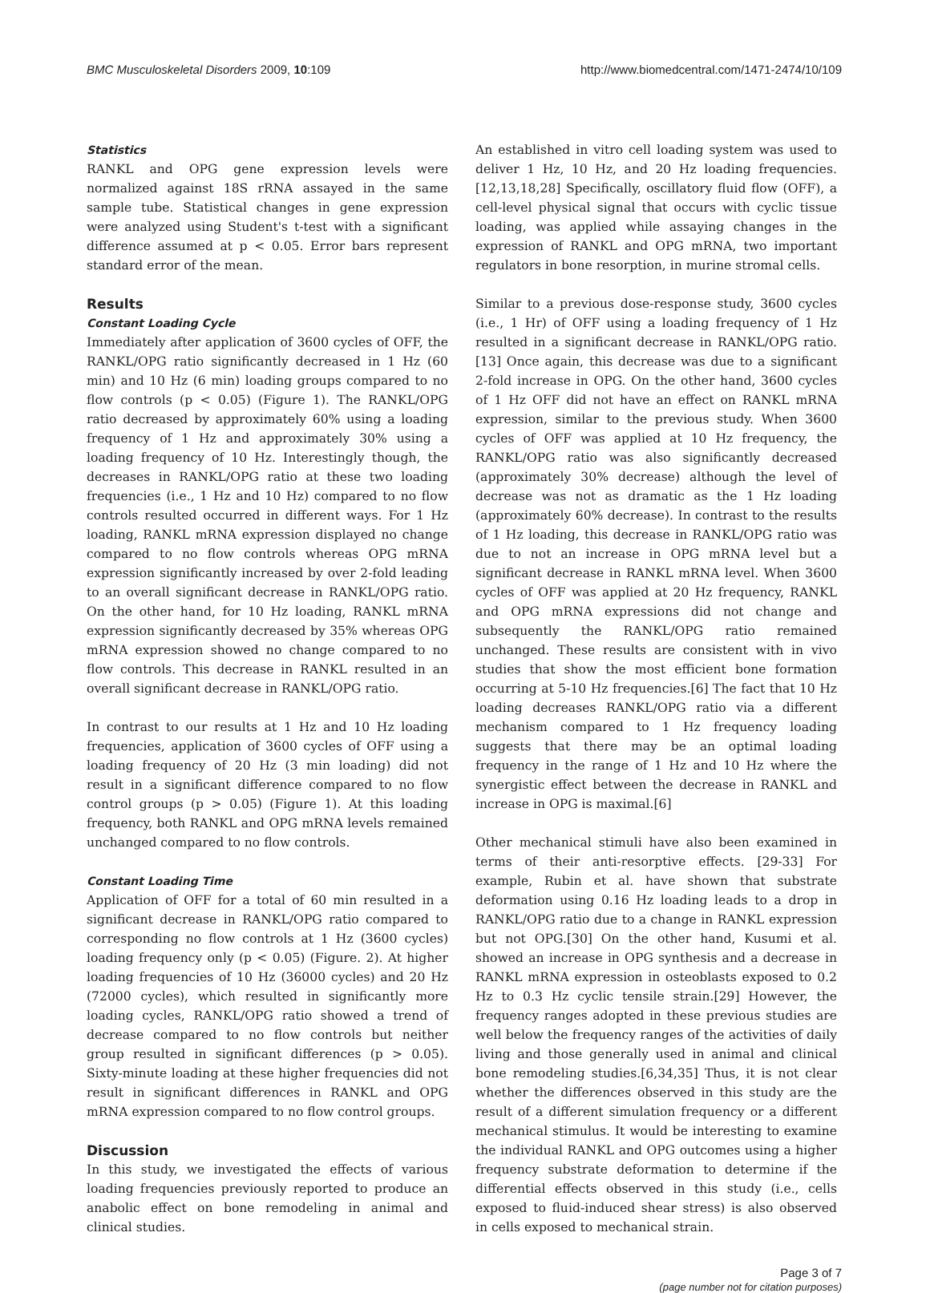BMC Musculoskeletal Disorders 2009, 10:109 http://www.biomedcentral.com/1471-2474/10/109
Statistics
RANKL and OPG gene expression levels were normalized against 18S rRNA assayed in the same sample tube. Statistical changes in gene expression were analyzed using Student's t-test with a significant difference assumed at p < 0.05. Error bars represent standard error of the mean.
Results
Constant Loading Cycle
Immediately after application of 3600 cycles of OFF, the RANKL/OPG ratio significantly decreased in 1 Hz (60 min) and 10 Hz (6 min) loading groups compared to no flow controls (p < 0.05) (Figure 1). The RANKL/OPG ratio decreased by approximately 60% using a loading frequency of 1 Hz and approximately 30% using a loading frequency of 10 Hz. Interestingly though, the decreases in RANKL/OPG ratio at these two loading frequencies (i.e., 1 Hz and 10 Hz) compared to no flow controls resulted occurred in different ways. For 1 Hz loading, RANKL mRNA expression displayed no change compared to no flow controls whereas OPG mRNA expression significantly increased by over 2-fold leading to an overall significant decrease in RANKL/OPG ratio. On the other hand, for 10 Hz loading, RANKL mRNA expression significantly decreased by 35% whereas OPG mRNA expression showed no change compared to no flow controls. This decrease in RANKL resulted in an overall significant decrease in RANKL/OPG ratio.
In contrast to our results at 1 Hz and 10 Hz loading frequencies, application of 3600 cycles of OFF using a loading frequency of 20 Hz (3 min loading) did not result in a significant difference compared to no flow control groups (p > 0.05) (Figure 1). At this loading frequency, both RANKL and OPG mRNA levels remained unchanged compared to no flow controls.
Constant Loading Time
Application of OFF for a total of 60 min resulted in a significant decrease in RANKL/OPG ratio compared to corresponding no flow controls at 1 Hz (3600 cycles) loading frequency only (p < 0.05) (Figure. 2). At higher loading frequencies of 10 Hz (36000 cycles) and 20 Hz (72000 cycles), which resulted in significantly more loading cycles, RANKL/OPG ratio showed a trend of decrease compared to no flow controls but neither group resulted in significant differences (p > 0.05). Sixty-minute loading at these higher frequencies did not result in significant differences in RANKL and OPG mRNA expression compared to no flow control groups.
Discussion
In this study, we investigated the effects of various loading frequencies previously reported to produce an anabolic effect on bone remodeling in animal and clinical studies.
An established in vitro cell loading system was used to deliver 1 Hz, 10 Hz, and 20 Hz loading frequencies.[12,13,18,28] Specifically, oscillatory fluid flow (OFF), a cell-level physical signal that occurs with cyclic tissue loading, was applied while assaying changes in the expression of RANKL and OPG mRNA, two important regulators in bone resorption, in murine stromal cells.
Similar to a previous dose-response study, 3600 cycles (i.e., 1 Hr) of OFF using a loading frequency of 1 Hz resulted in a significant decrease in RANKL/OPG ratio.[13] Once again, this decrease was due to a significant 2-fold increase in OPG. On the other hand, 3600 cycles of 1 Hz OFF did not have an effect on RANKL mRNA expression, similar to the previous study. When 3600 cycles of OFF was applied at 10 Hz frequency, the RANKL/OPG ratio was also significantly decreased (approximately 30% decrease) although the level of decrease was not as dramatic as the 1 Hz loading (approximately 60% decrease). In contrast to the results of 1 Hz loading, this decrease in RANKL/OPG ratio was due to not an increase in OPG mRNA level but a significant decrease in RANKL mRNA level. When 3600 cycles of OFF was applied at 20 Hz frequency, RANKL and OPG mRNA expressions did not change and subsequently the RANKL/OPG ratio remained unchanged. These results are consistent with in vivo studies that show the most efficient bone formation occurring at 5-10 Hz frequencies.[6] The fact that 10 Hz loading decreases RANKL/OPG ratio via a different mechanism compared to 1 Hz frequency loading suggests that there may be an optimal loading frequency in the range of 1 Hz and 10 Hz where the synergistic effect between the decrease in RANKL and increase in OPG is maximal.[6]
Other mechanical stimuli have also been examined in terms of their anti-resorptive effects. [29-33] For example, Rubin et al. have shown that substrate deformation using 0.16 Hz loading leads to a drop in RANKL/OPG ratio due to a change in RANKL expression but not OPG.[30] On the other hand, Kusumi et al. showed an increase in OPG synthesis and a decrease in RANKL mRNA expression in osteoblasts exposed to 0.2 Hz to 0.3 Hz cyclic tensile strain.[29] However, the frequency ranges adopted in these previous studies are well below the frequency ranges of the activities of daily living and those generally used in animal and clinical bone remodeling studies.[6,34,35] Thus, it is not clear whether the differences observed in this study are the result of a different simulation frequency or a different mechanical stimulus. It would be interesting to examine the individual RANKL and OPG outcomes using a higher frequency substrate deformation to determine if the differential effects observed in this study (i.e., cells exposed to fluid-induced shear stress) is also observed in cells exposed to mechanical strain.
Page 3 of 7
(page number not for citation purposes)